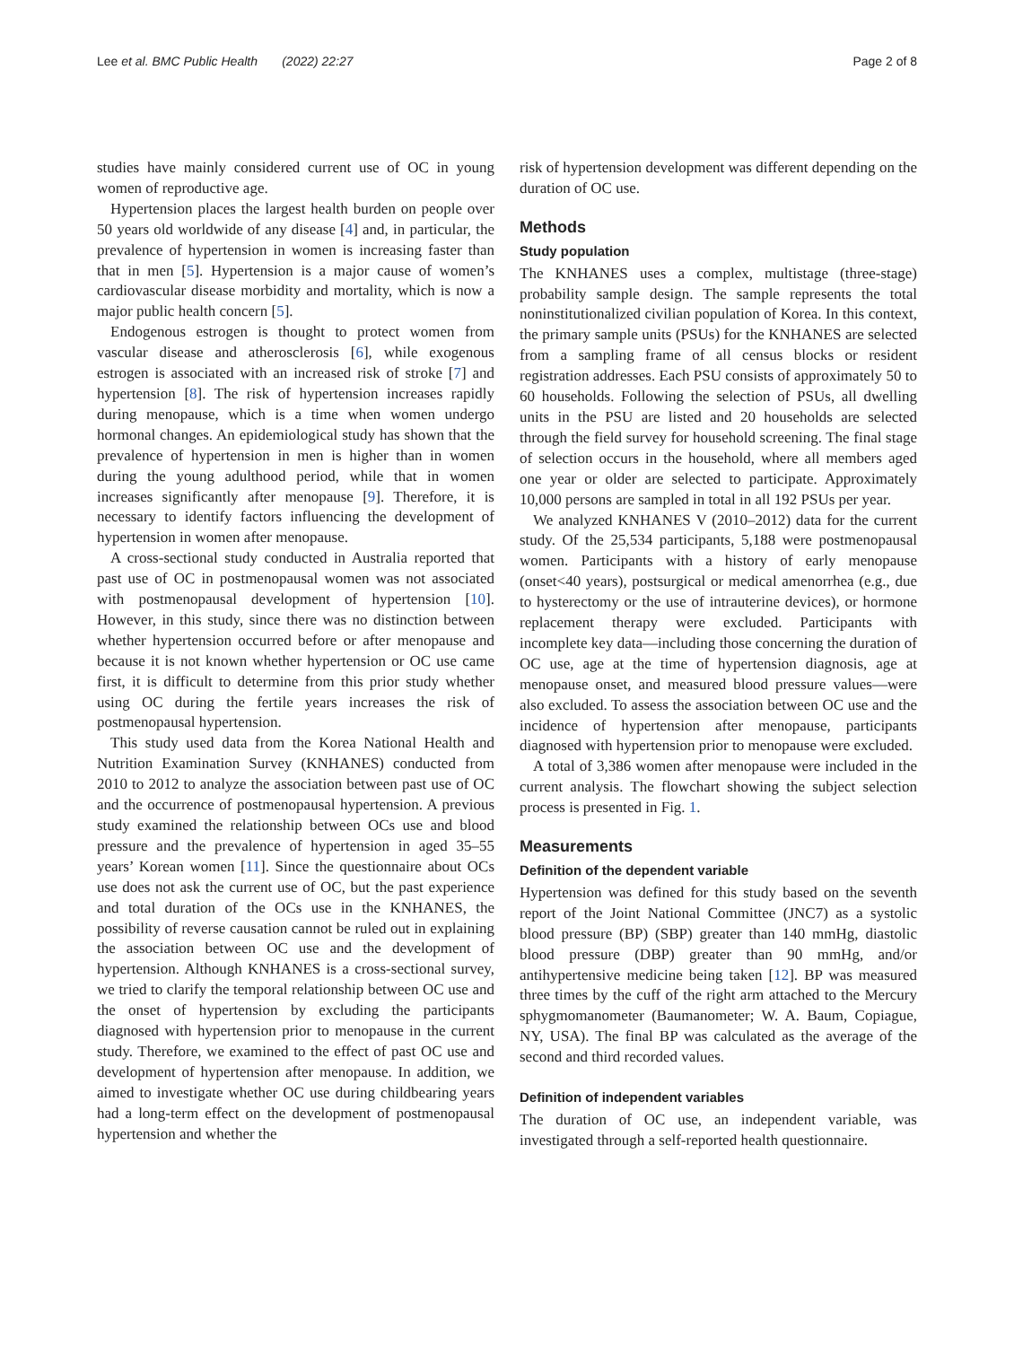Lee et al. BMC Public Health (2022) 22:27 Page 2 of 8
studies have mainly considered current use of OC in young women of reproductive age.
Hypertension places the largest health burden on people over 50 years old worldwide of any disease [4] and, in particular, the prevalence of hypertension in women is increasing faster than that in men [5]. Hypertension is a major cause of women’s cardiovascular disease morbidity and mortality, which is now a major public health concern [5].
Endogenous estrogen is thought to protect women from vascular disease and atherosclerosis [6], while exogenous estrogen is associated with an increased risk of stroke [7] and hypertension [8]. The risk of hypertension increases rapidly during menopause, which is a time when women undergo hormonal changes. An epidemiological study has shown that the prevalence of hypertension in men is higher than in women during the young adulthood period, while that in women increases significantly after menopause [9]. Therefore, it is necessary to identify factors influencing the development of hypertension in women after menopause.
A cross-sectional study conducted in Australia reported that past use of OC in postmenopausal women was not associated with postmenopausal development of hypertension [10]. However, in this study, since there was no distinction between whether hypertension occurred before or after menopause and because it is not known whether hypertension or OC use came first, it is difficult to determine from this prior study whether using OC during the fertile years increases the risk of postmenopausal hypertension.
This study used data from the Korea National Health and Nutrition Examination Survey (KNHANES) conducted from 2010 to 2012 to analyze the association between past use of OC and the occurrence of postmenopausal hypertension. A previous study examined the relationship between OCs use and blood pressure and the prevalence of hypertension in aged 35–55 years’ Korean women [11]. Since the questionnaire about OCs use does not ask the current use of OC, but the past experience and total duration of the OCs use in the KNHANES, the possibility of reverse causation cannot be ruled out in explaining the association between OC use and the development of hypertension. Although KNHANES is a cross-sectional survey, we tried to clarify the temporal relationship between OC use and the onset of hypertension by excluding the participants diagnosed with hypertension prior to menopause in the current study. Therefore, we examined to the effect of past OC use and development of hypertension after menopause. In addition, we aimed to investigate whether OC use during childbearing years had a long-term effect on the development of postmenopausal hypertension and whether the
risk of hypertension development was different depending on the duration of OC use.
Methods
Study population
The KNHANES uses a complex, multistage (three-stage) probability sample design. The sample represents the total noninstitutionalized civilian population of Korea. In this context, the primary sample units (PSUs) for the KNHANES are selected from a sampling frame of all census blocks or resident registration addresses. Each PSU consists of approximately 50 to 60 households. Following the selection of PSUs, all dwelling units in the PSU are listed and 20 households are selected through the field survey for household screening. The final stage of selection occurs in the household, where all members aged one year or older are selected to participate. Approximately 10,000 persons are sampled in total in all 192 PSUs per year.
We analyzed KNHANES V (2010–2012) data for the current study. Of the 25,534 participants, 5,188 were postmenopausal women. Participants with a history of early menopause (onset<40 years), postsurgical or medical amenorrhea (e.g., due to hysterectomy or the use of intrauterine devices), or hormone replacement therapy were excluded. Participants with incomplete key data—including those concerning the duration of OC use, age at the time of hypertension diagnosis, age at menopause onset, and measured blood pressure values—were also excluded. To assess the association between OC use and the incidence of hypertension after menopause, participants diagnosed with hypertension prior to menopause were excluded.
A total of 3,386 women after menopause were included in the current analysis. The flowchart showing the subject selection process is presented in Fig. 1.
Measurements
Definition of the dependent variable
Hypertension was defined for this study based on the seventh report of the Joint National Committee (JNC7) as a systolic blood pressure (BP) (SBP) greater than 140 mmHg, diastolic blood pressure (DBP) greater than 90 mmHg, and/or antihypertensive medicine being taken [12]. BP was measured three times by the cuff of the right arm attached to the Mercury sphygmomanometer (Baumanometer; W. A. Baum, Copiague, NY, USA). The final BP was calculated as the average of the second and third recorded values.
Definition of independent variables
The duration of OC use, an independent variable, was investigated through a self-reported health questionnaire.